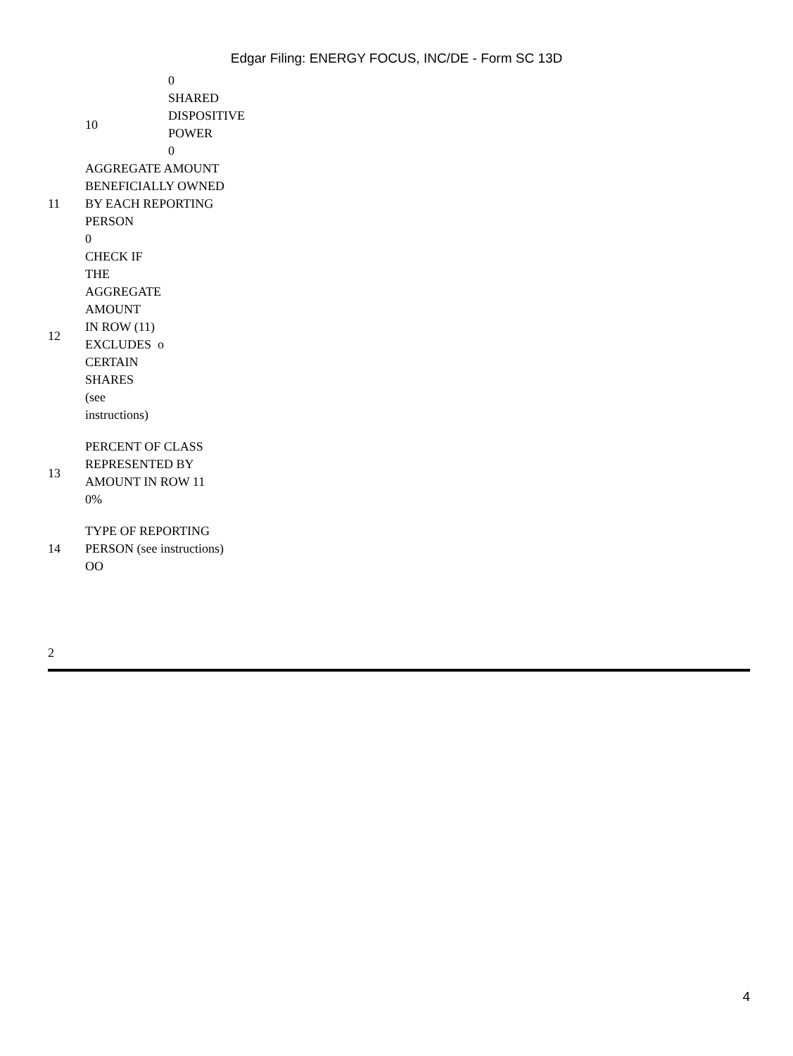Edgar Filing: ENERGY FOCUS, INC/DE - Form SC 13D
| | | 0 |
| | 10 | SHARED DISPOSITIVE POWER 0 |
| 11 | AGGREGATE AMOUNT BENEFICIALLY OWNED BY EACH REPORTING PERSON 0 |
| 12 | CHECK IF THE AGGREGATE AMOUNT IN ROW (11) EXCLUDES o CERTAIN SHARES (see instructions) |
| 13 | PERCENT OF CLASS REPRESENTED BY AMOUNT IN ROW 11 0% |
| 14 | TYPE OF REPORTING PERSON (see instructions) OO |
2
4